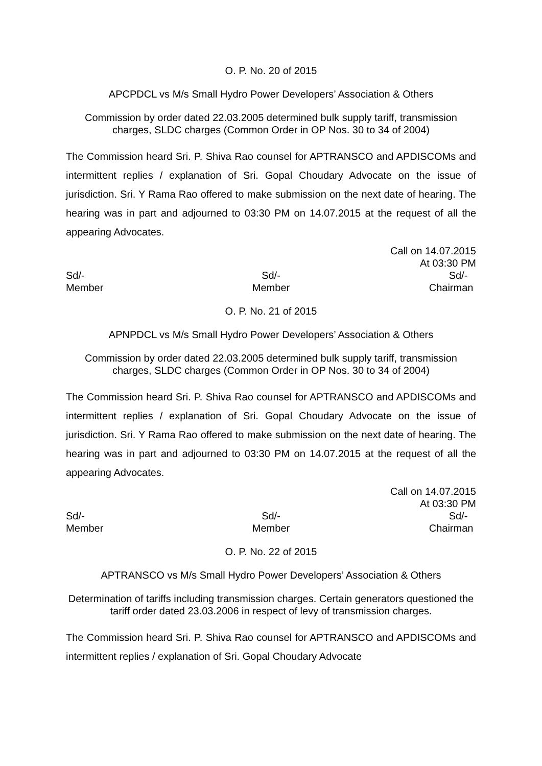O. P. No. 20 of 2015
APCPDCL vs M/s Small Hydro Power Developers’ Association & Others
Commission by order dated 22.03.2005 determined bulk supply tariff, transmission charges, SLDC charges (Common Order in OP Nos. 30 to 34 of 2004)
The Commission heard Sri. P. Shiva Rao counsel for APTRANSCO and APDISCOMs and intermittent replies / explanation of Sri. Gopal Choudary Advocate on the issue of jurisdiction. Sri. Y Rama Rao offered to make submission on the next date of hearing. The hearing was in part and adjourned to 03:30 PM on 14.07.2015 at the request of all the appearing Advocates.
Call on 14.07.2015
At 03:30 PM
Sd/-
Member
Sd/-
Member
Sd/-
Chairman
O. P. No. 21 of 2015
APNPDCL vs M/s Small Hydro Power Developers’ Association & Others
Commission by order dated 22.03.2005 determined bulk supply tariff, transmission charges, SLDC charges (Common Order in OP Nos. 30 to 34 of 2004)
The Commission heard Sri. P. Shiva Rao counsel for APTRANSCO and APDISCOMs and intermittent replies / explanation of Sri. Gopal Choudary Advocate on the issue of jurisdiction. Sri. Y Rama Rao offered to make submission on the next date of hearing. The hearing was in part and adjourned to 03:30 PM on 14.07.2015 at the request of all the appearing Advocates.
Call on 14.07.2015
At 03:30 PM
Sd/-
Member
Sd/-
Member
Sd/-
Chairman
O. P. No. 22 of 2015
APTRANSCO vs M/s Small Hydro Power Developers’ Association & Others
Determination of tariffs including transmission charges. Certain generators questioned the tariff order dated 23.03.2006 in respect of levy of transmission charges.
The Commission heard Sri. P. Shiva Rao counsel for APTRANSCO and APDISCOMs and intermittent replies / explanation of Sri. Gopal Choudary Advocate